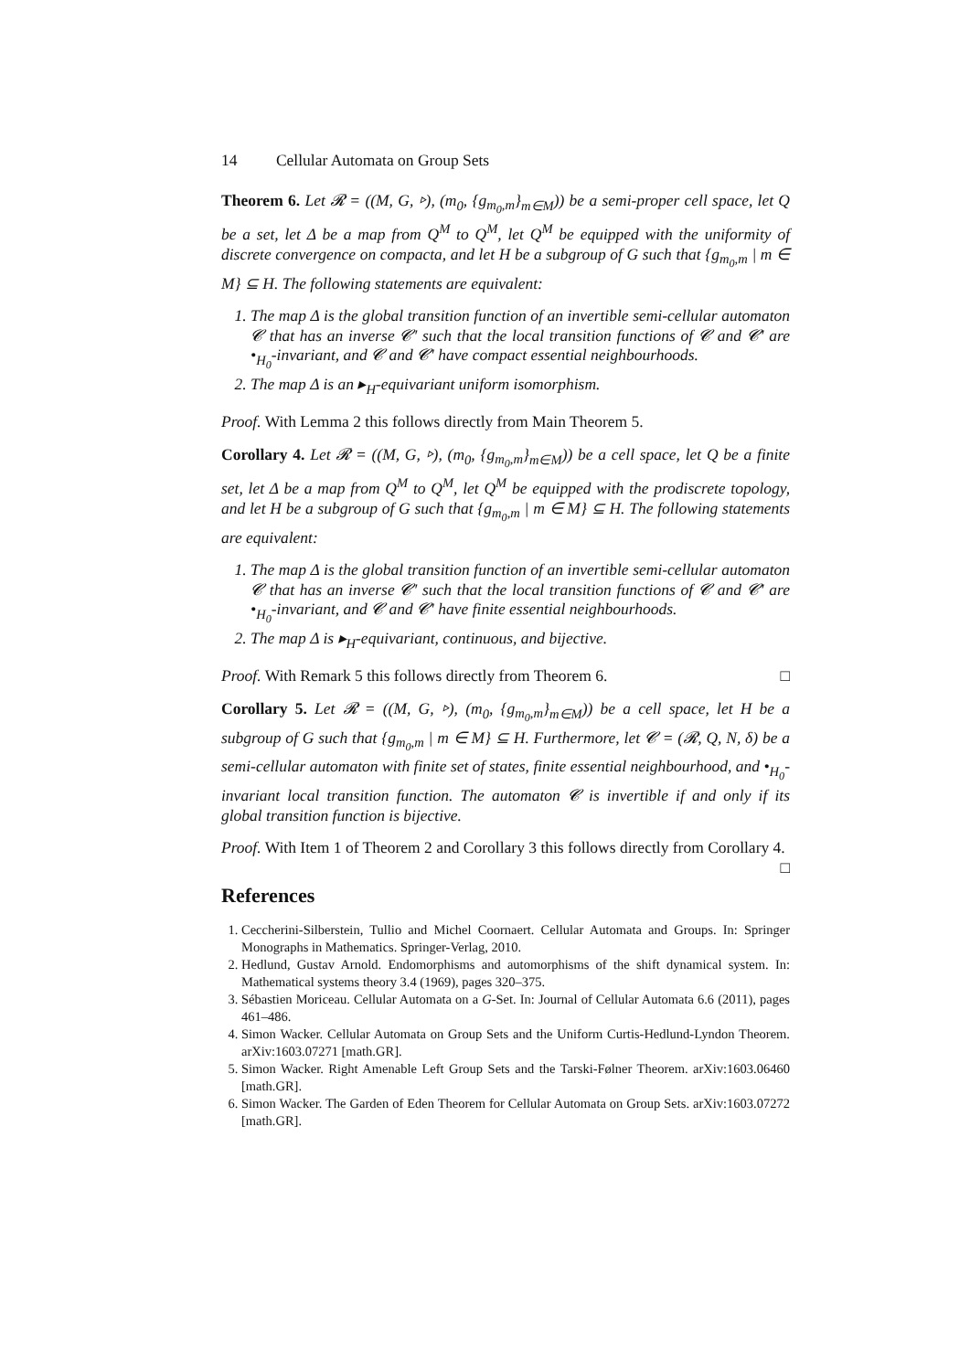14 Cellular Automata on Group Sets
Theorem 6. Let 𝓡 = ((M, G, ▹), (m<sub>0</sub>, {g<sub>m<sub>0</sub>,m</sub>}<sub>m∈M</sub>)) be a semi-proper cell space, let Q be a set, let Δ be a map from Q<sup>M</sup> to Q<sup>M</sup>, let Q<sup>M</sup> be equipped with the uniformity of discrete convergence on compacta, and let H be a subgroup of G such that {g<sub>m<sub>0</sub>,m</sub> | m ∈ M} ⊆ H. The following statements are equivalent:
1. The map Δ is the global transition function of an invertible semi-cellular automaton 𝓒 that has an inverse 𝓒′ such that the local transition functions of 𝓒 and 𝓒′ are •<sub>H<sub>0</sub></sub>-invariant, and 𝓒 and 𝓒′ have compact essential neighbourhoods.
2. The map Δ is an ▸<sub>H</sub>-equivariant uniform isomorphism.
Proof. With Lemma 2 this follows directly from Main Theorem 5.
Corollary 4. Let 𝓡 = ((M, G, ▹), (m<sub>0</sub>, {g<sub>m<sub>0</sub>,m</sub>}<sub>m∈M</sub>)) be a cell space, let Q be a finite set, let Δ be a map from Q<sup>M</sup> to Q<sup>M</sup>, let Q<sup>M</sup> be equipped with the prodiscrete topology, and let H be a subgroup of G such that {g<sub>m<sub>0</sub>,m</sub> | m ∈ M} ⊆ H. The following statements are equivalent:
1. The map Δ is the global transition function of an invertible semi-cellular automaton 𝓒 that has an inverse 𝓒′ such that the local transition functions of 𝓒 and 𝓒′ are •<sub>H<sub>0</sub></sub>-invariant, and 𝓒 and 𝓒′ have finite essential neighbourhoods.
2. The map Δ is ▸<sub>H</sub>-equivariant, continuous, and bijective.
Proof. With Remark 5 this follows directly from Theorem 6. □
Corollary 5. Let 𝓡 = ((M, G, ▹), (m<sub>0</sub>, {g<sub>m<sub>0</sub>,m</sub>}<sub>m∈M</sub>)) be a cell space, let H be a subgroup of G such that {g<sub>m<sub>0</sub>,m</sub> | m ∈ M} ⊆ H. Furthermore, let 𝓒 = (𝓡, Q, N, δ) be a semi-cellular automaton with finite set of states, finite essential neighbourhood, and •<sub>H<sub>0</sub></sub>-invariant local transition function. The automaton 𝓒 is invertible if and only if its global transition function is bijective.
Proof. With Item 1 of Theorem 2 and Corollary 3 this follows directly from Corollary 4. □
References
1. Ceccherini-Silberstein, Tullio and Michel Coornaert. Cellular Automata and Groups. In: Springer Monographs in Mathematics. Springer-Verlag, 2010.
2. Hedlund, Gustav Arnold. Endomorphisms and automorphisms of the shift dynamical system. In: Mathematical systems theory 3.4 (1969), pages 320–375.
3. Sébastien Moriceau. Cellular Automata on a G-Set. In: Journal of Cellular Automata 6.6 (2011), pages 461–486.
4. Simon Wacker. Cellular Automata on Group Sets and the Uniform Curtis-Hedlund-Lyndon Theorem. arXiv:1603.07271 [math.GR].
5. Simon Wacker. Right Amenable Left Group Sets and the Tarski-Følner Theorem. arXiv:1603.06460 [math.GR].
6. Simon Wacker. The Garden of Eden Theorem for Cellular Automata on Group Sets. arXiv:1603.07272 [math.GR].